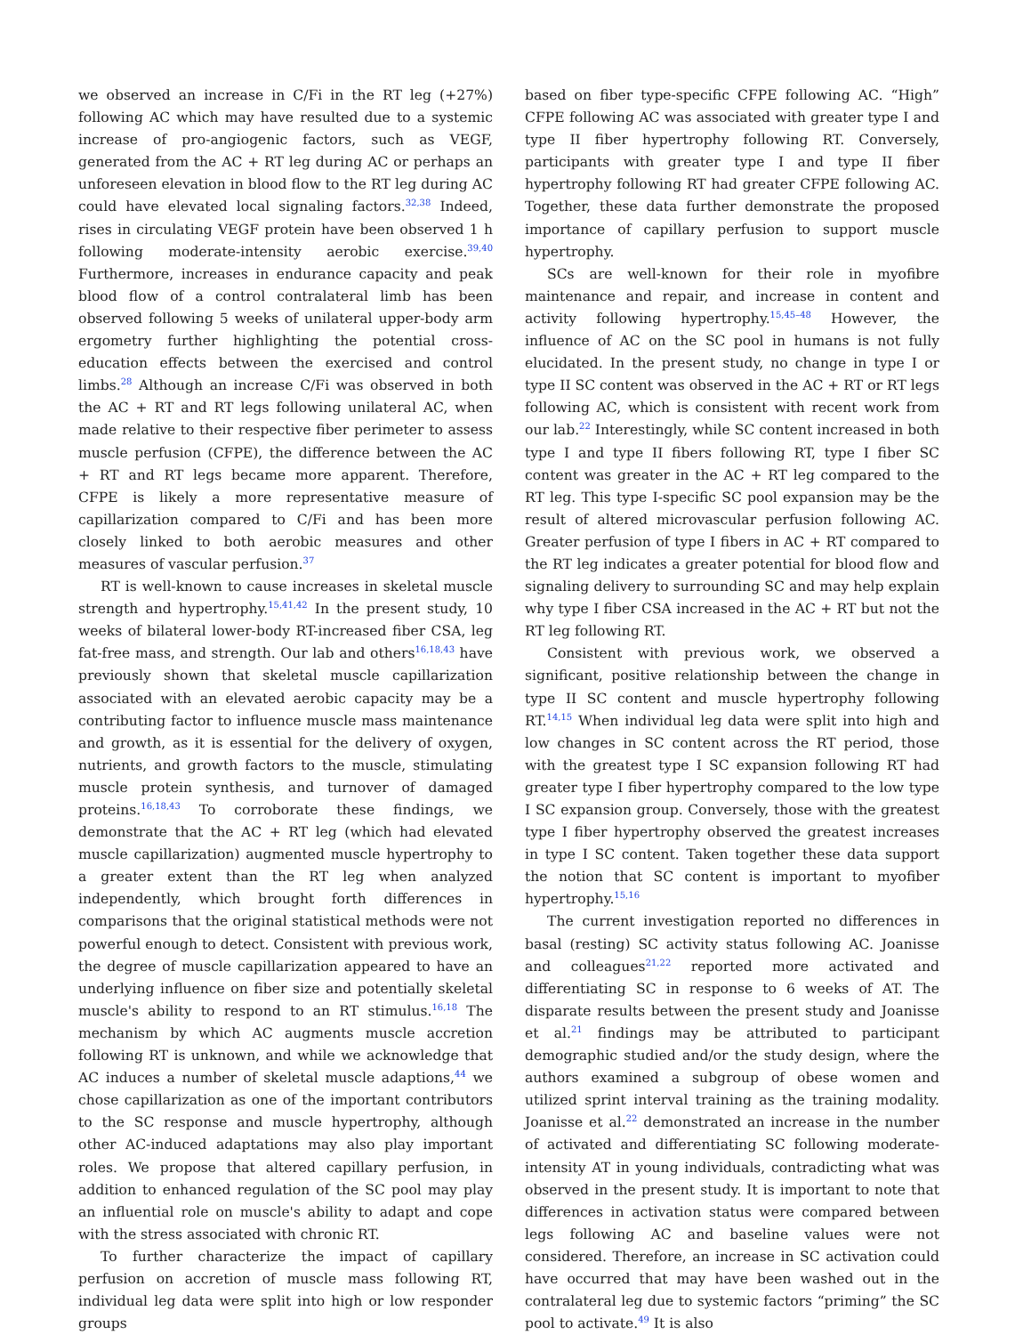we observed an increase in C/Fi in the RT leg (+27%) following AC which may have resulted due to a systemic increase of pro-angiogenic factors, such as VEGF, generated from the AC + RT leg during AC or perhaps an unforeseen elevation in blood flow to the RT leg during AC could have elevated local signaling factors.<sup>32,38</sup> Indeed, rises in circulating VEGF protein have been observed 1 h following moderate-intensity aerobic exercise.<sup>39,40</sup> Furthermore, increases in endurance capacity and peak blood flow of a control contralateral limb has been observed following 5 weeks of unilateral upper-body arm ergometry further highlighting the potential cross-education effects between the exercised and control limbs.<sup>28</sup> Although an increase C/Fi was observed in both the AC + RT and RT legs following unilateral AC, when made relative to their respective fiber perimeter to assess muscle perfusion (CFPE), the difference between the AC + RT and RT legs became more apparent. Therefore, CFPE is likely a more representative measure of capillarization compared to C/Fi and has been more closely linked to both aerobic measures and other measures of vascular perfusion.<sup>37</sup>
RT is well-known to cause increases in skeletal muscle strength and hypertrophy.<sup>15,41,42</sup> In the present study, 10 weeks of bilateral lower-body RT-increased fiber CSA, leg fat-free mass, and strength. Our lab and others<sup>16,18,43</sup> have previously shown that skeletal muscle capillarization associated with an elevated aerobic capacity may be a contributing factor to influence muscle mass maintenance and growth, as it is essential for the delivery of oxygen, nutrients, and growth factors to the muscle, stimulating muscle protein synthesis, and turnover of damaged proteins.<sup>16,18,43</sup> To corroborate these findings, we demonstrate that the AC + RT leg (which had elevated muscle capillarization) augmented muscle hypertrophy to a greater extent than the RT leg when analyzed independently, which brought forth differences in comparisons that the original statistical methods were not powerful enough to detect. Consistent with previous work, the degree of muscle capillarization appeared to have an underlying influence on fiber size and potentially skeletal muscle's ability to respond to an RT stimulus.<sup>16,18</sup> The mechanism by which AC augments muscle accretion following RT is unknown, and while we acknowledge that AC induces a number of skeletal muscle adaptions,<sup>44</sup> we chose capillarization as one of the important contributors to the SC response and muscle hypertrophy, although other AC-induced adaptations may also play important roles. We propose that altered capillary perfusion, in addition to enhanced regulation of the SC pool may play an influential role on muscle's ability to adapt and cope with the stress associated with chronic RT.
To further characterize the impact of capillary perfusion on accretion of muscle mass following RT, individual leg data were split into high or low responder groups
based on fiber type-specific CFPE following AC. “High” CFPE following AC was associated with greater type I and type II fiber hypertrophy following RT. Conversely, participants with greater type I and type II fiber hypertrophy following RT had greater CFPE following AC. Together, these data further demonstrate the proposed importance of capillary perfusion to support muscle hypertrophy.
SCs are well-known for their role in myofibre maintenance and repair, and increase in content and activity following hypertrophy.<sup>15,45–48</sup> However, the influence of AC on the SC pool in humans is not fully elucidated. In the present study, no change in type I or type II SC content was observed in the AC + RT or RT legs following AC, which is consistent with recent work from our lab.<sup>22</sup> Interestingly, while SC content increased in both type I and type II fibers following RT, type I fiber SC content was greater in the AC + RT leg compared to the RT leg. This type I-specific SC pool expansion may be the result of altered microvascular perfusion following AC. Greater perfusion of type I fibers in AC + RT compared to the RT leg indicates a greater potential for blood flow and signaling delivery to surrounding SC and may help explain why type I fiber CSA increased in the AC + RT but not the RT leg following RT.
Consistent with previous work, we observed a significant, positive relationship between the change in type II SC content and muscle hypertrophy following RT.<sup>14,15</sup> When individual leg data were split into high and low changes in SC content across the RT period, those with the greatest type I SC expansion following RT had greater type I fiber hypertrophy compared to the low type I SC expansion group. Conversely, those with the greatest type I fiber hypertrophy observed the greatest increases in type I SC content. Taken together these data support the notion that SC content is important to myofiber hypertrophy.<sup>15,16</sup>
The current investigation reported no differences in basal (resting) SC activity status following AC. Joanisse and colleagues<sup>21,22</sup> reported more activated and differentiating SC in response to 6 weeks of AT. The disparate results between the present study and Joanisse et al.<sup>21</sup> findings may be attributed to participant demographic studied and/or the study design, where the authors examined a subgroup of obese women and utilized sprint interval training as the training modality. Joanisse et al.<sup>22</sup> demonstrated an increase in the number of activated and differentiating SC following moderate-intensity AT in young individuals, contradicting what was observed in the present study. It is important to note that differences in activation status were compared between legs following AC and baseline values were not considered. Therefore, an increase in SC activation could have occurred that may have been washed out in the contralateral leg due to systemic factors “priming” the SC pool to activate.<sup>49</sup> It is also